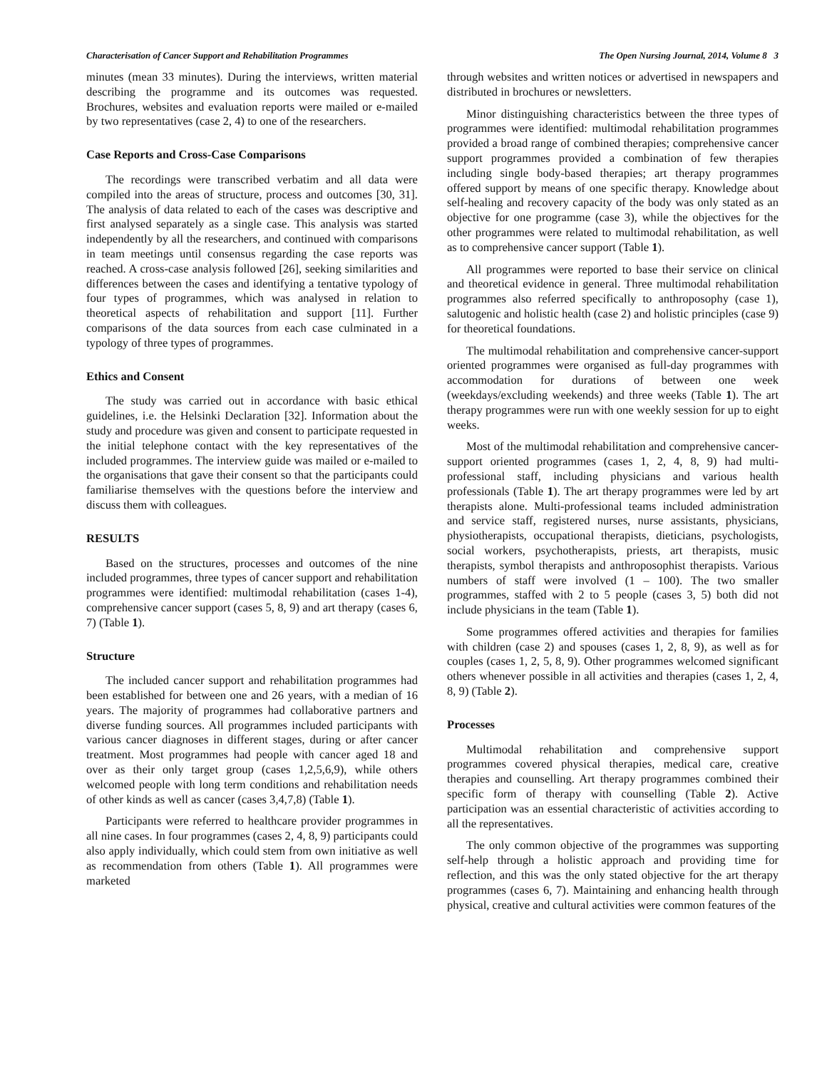Characterisation of Cancer Support and Rehabilitation Programmes The Open Nursing Journal, 2014, Volume 8 3
minutes (mean 33 minutes). During the interviews, written material describing the programme and its outcomes was requested. Brochures, websites and evaluation reports were mailed or e-mailed by two representatives (case 2, 4) to one of the researchers.
Case Reports and Cross-Case Comparisons
The recordings were transcribed verbatim and all data were compiled into the areas of structure, process and outcomes [30, 31]. The analysis of data related to each of the cases was descriptive and first analysed separately as a single case. This analysis was started independently by all the researchers, and continued with comparisons in team meetings until consensus regarding the case reports was reached. A cross-case analysis followed [26], seeking similarities and differences between the cases and identifying a tentative typology of four types of programmes, which was analysed in relation to theoretical aspects of rehabilitation and support [11]. Further comparisons of the data sources from each case culminated in a typology of three types of programmes.
Ethics and Consent
The study was carried out in accordance with basic ethical guidelines, i.e. the Helsinki Declaration [32]. Information about the study and procedure was given and consent to participate requested in the initial telephone contact with the key representatives of the included programmes. The interview guide was mailed or e-mailed to the organisations that gave their consent so that the participants could familiarise themselves with the questions before the interview and discuss them with colleagues.
RESULTS
Based on the structures, processes and outcomes of the nine included programmes, three types of cancer support and rehabilitation programmes were identified: multimodal rehabilitation (cases 1-4), comprehensive cancer support (cases 5, 8, 9) and art therapy (cases 6, 7) (Table 1).
Structure
The included cancer support and rehabilitation programmes had been established for between one and 26 years, with a median of 16 years. The majority of programmes had collaborative partners and diverse funding sources. All programmes included participants with various cancer diagnoses in different stages, during or after cancer treatment. Most programmes had people with cancer aged 18 and over as their only target group (cases 1,2,5,6,9), while others welcomed people with long term conditions and rehabilitation needs of other kinds as well as cancer (cases 3,4,7,8) (Table 1).
Participants were referred to healthcare provider programmes in all nine cases. In four programmes (cases 2, 4, 8, 9) participants could also apply individually, which could stem from own initiative as well as recommendation from others (Table 1). All programmes were marketed
through websites and written notices or advertised in newspapers and distributed in brochures or newsletters.
Minor distinguishing characteristics between the three types of programmes were identified: multimodal rehabilitation programmes provided a broad range of combined therapies; comprehensive cancer support programmes provided a combination of few therapies including single body-based therapies; art therapy programmes offered support by means of one specific therapy. Knowledge about self-healing and recovery capacity of the body was only stated as an objective for one programme (case 3), while the objectives for the other programmes were related to multimodal rehabilitation, as well as to comprehensive cancer support (Table 1).
All programmes were reported to base their service on clinical and theoretical evidence in general. Three multimodal rehabilitation programmes also referred specifically to anthroposophy (case 1), salutogenic and holistic health (case 2) and holistic principles (case 9) for theoretical foundations.
The multimodal rehabilitation and comprehensive cancer-support oriented programmes were organised as full-day programmes with accommodation for durations of between one week (weekdays/excluding weekends) and three weeks (Table 1). The art therapy programmes were run with one weekly session for up to eight weeks.
Most of the multimodal rehabilitation and comprehensive cancer-support oriented programmes (cases 1, 2, 4, 8, 9) had multi-professional staff, including physicians and various health professionals (Table 1). The art therapy programmes were led by art therapists alone. Multi-professional teams included administration and service staff, registered nurses, nurse assistants, physicians, physiotherapists, occupational therapists, dieticians, psychologists, social workers, psychotherapists, priests, art therapists, music therapists, symbol therapists and anthroposophist therapists. Various numbers of staff were involved (1 – 100). The two smaller programmes, staffed with 2 to 5 people (cases 3, 5) both did not include physicians in the team (Table 1).
Some programmes offered activities and therapies for families with children (case 2) and spouses (cases 1, 2, 8, 9), as well as for couples (cases 1, 2, 5, 8, 9). Other programmes welcomed significant others whenever possible in all activities and therapies (cases 1, 2, 4, 8, 9) (Table 2).
Processes
Multimodal rehabilitation and comprehensive support programmes covered physical therapies, medical care, creative therapies and counselling. Art therapy programmes combined their specific form of therapy with counselling (Table 2). Active participation was an essential characteristic of activities according to all the representatives.
The only common objective of the programmes was supporting self-help through a holistic approach and providing time for reflection, and this was the only stated objective for the art therapy programmes (cases 6, 7). Maintaining and enhancing health through physical, creative and cultural activities were common features of the